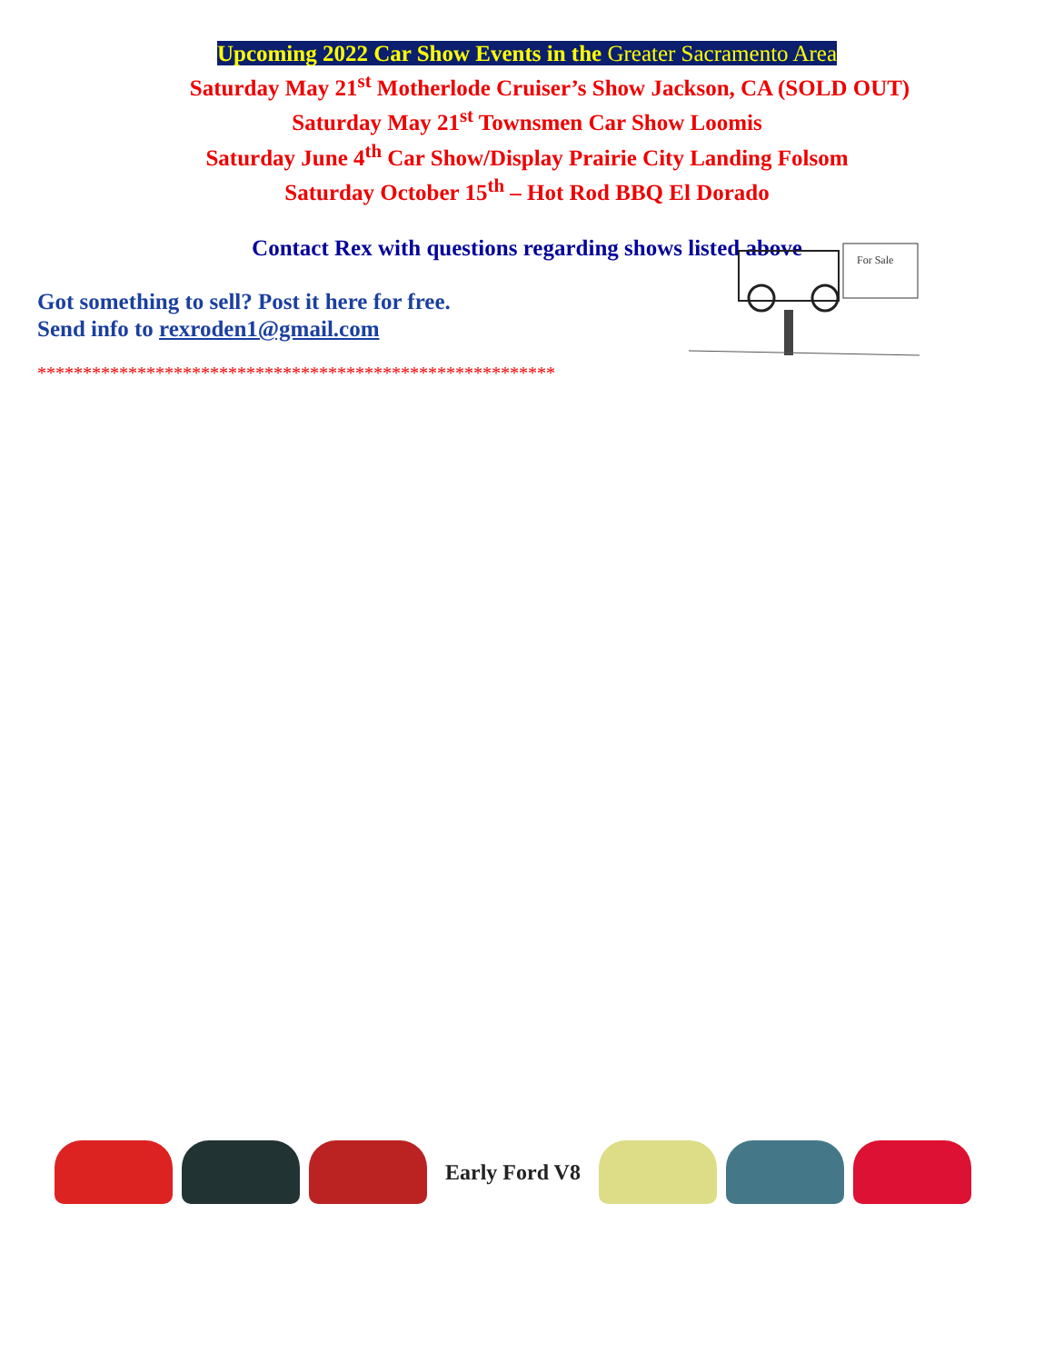Upcoming 2022 Car Show Events in the Greater Sacramento Area
Saturday May 21<sup>st</sup> Motherlode Cruiser’s Show Jackson, CA (SOLD OUT)
Saturday May 21<sup>st</sup> Townsmen Car Show Loomis
Saturday June 4<sup>th</sup> Car Show/Display Prairie City Landing Folsom
Saturday October 15<sup>th</sup> – Hot Rod BBQ El Dorado
Contact Rex with questions regarding shows listed above
Got something to sell? Post it here for free.
Send info to rexroden1@gmail.com
*********************************************************
For Sale
Early Ford V8